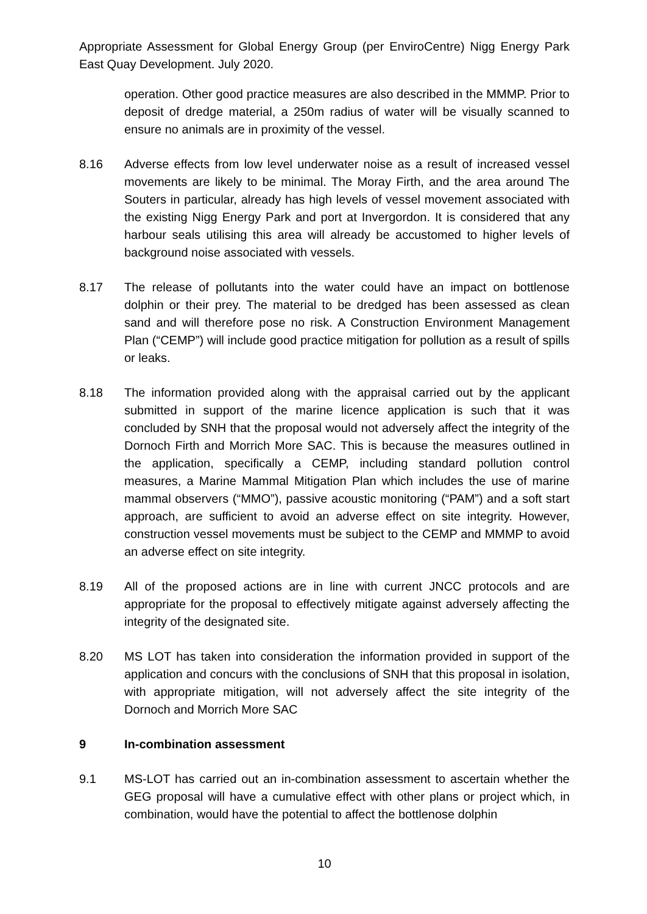Appropriate Assessment for Global Energy Group (per EnviroCentre) Nigg Energy Park East Quay Development. July 2020.
operation. Other good practice measures are also described in the MMMP. Prior to deposit of dredge material, a 250m radius of water will be visually scanned to ensure no animals are in proximity of the vessel.
8.16 Adverse effects from low level underwater noise as a result of increased vessel movements are likely to be minimal. The Moray Firth, and the area around The Souters in particular, already has high levels of vessel movement associated with the existing Nigg Energy Park and port at Invergordon. It is considered that any harbour seals utilising this area will already be accustomed to higher levels of background noise associated with vessels.
8.17 The release of pollutants into the water could have an impact on bottlenose dolphin or their prey. The material to be dredged has been assessed as clean sand and will therefore pose no risk. A Construction Environment Management Plan (“CEMP”) will include good practice mitigation for pollution as a result of spills or leaks.
8.18 The information provided along with the appraisal carried out by the applicant submitted in support of the marine licence application is such that it was concluded by SNH that the proposal would not adversely affect the integrity of the Dornoch Firth and Morrich More SAC. This is because the measures outlined in the application, specifically a CEMP, including standard pollution control measures, a Marine Mammal Mitigation Plan which includes the use of marine mammal observers (“MMO”), passive acoustic monitoring (“PAM”) and a soft start approach, are sufficient to avoid an adverse effect on site integrity. However, construction vessel movements must be subject to the CEMP and MMMP to avoid an adverse effect on site integrity.
8.19 All of the proposed actions are in line with current JNCC protocols and are appropriate for the proposal to effectively mitigate against adversely affecting the integrity of the designated site.
8.20 MS LOT has taken into consideration the information provided in support of the application and concurs with the conclusions of SNH that this proposal in isolation, with appropriate mitigation, will not adversely affect the site integrity of the Dornoch and Morrich More SAC
9 In-combination assessment
9.1 MS-LOT has carried out an in-combination assessment to ascertain whether the GEG proposal will have a cumulative effect with other plans or project which, in combination, would have the potential to affect the bottlenose dolphin
10